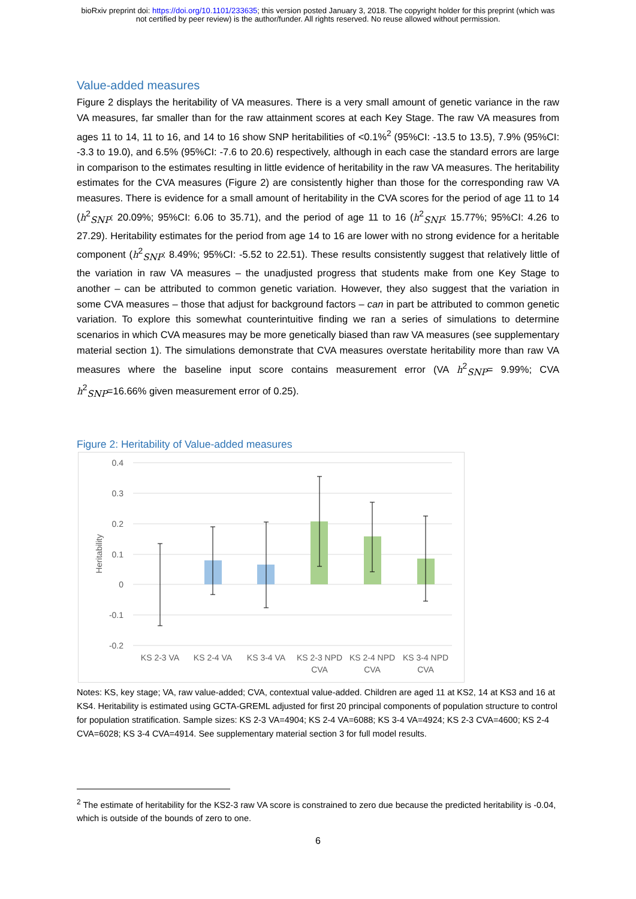bioRxiv preprint doi: https://doi.org/10.1101/233635; this version posted January 3, 2018. The copyright holder for this preprint (which was
not certified by peer review) is the author/funder. All rights reserved. No reuse allowed without permission.
Value-added measures
Figure 2 displays the heritability of VA measures. There is a very small amount of genetic variance in the raw VA measures, far smaller than for the raw attainment scores at each Key Stage. The raw VA measures from ages 11 to 14, 11 to 16, and 14 to 16 show SNP heritabilities of <0.1%<sup>2</sup> (95%CI: -13.5 to 13.5), 7.9% (95%CI: -3.3 to 19.0), and 6.5% (95%CI: -7.6 to 20.6) respectively, although in each case the standard errors are large in comparison to the estimates resulting in little evidence of heritability in the raw VA measures. The heritability estimates for the CVA measures (Figure 2) are consistently higher than those for the corresponding raw VA measures. There is evidence for a small amount of heritability in the CVA scores for the period of age 11 to 14 (h<sup>2</sup><sub>SNP</sub>: 20.09%; 95%CI: 6.06 to 35.71), and the period of age 11 to 16 (h<sup>2</sup><sub>SNP</sub>: 15.77%; 95%CI: 4.26 to 27.29). Heritability estimates for the period from age 14 to 16 are lower with no strong evidence for a heritable component (h<sup>2</sup><sub>SNP</sub>: 8.49%; 95%CI: -5.52 to 22.51). These results consistently suggest that relatively little of the variation in raw VA measures – the unadjusted progress that students make from one Key Stage to another – can be attributed to common genetic variation. However, they also suggest that the variation in some CVA measures – those that adjust for background factors – can in part be attributed to common genetic variation. To explore this somewhat counterintuitive finding we ran a series of simulations to determine scenarios in which CVA measures may be more genetically biased than raw VA measures (see supplementary material section 1). The simulations demonstrate that CVA measures overstate heritability more than raw VA measures where the baseline input score contains measurement error (VA h<sup>2</sup><sub>SNP</sub>= 9.99%; CVA h<sup>2</sup><sub>SNP</sub>=16.66% given measurement error of 0.25).
Figure 2: Heritability of Value-added measures
0.4
0.3
0.2
0.1
0
-0.1
-0.2
Heritability
KS 2-3 VA
KS 2-4 VA
KS 3-4 VA
KS 2-3 NPD
CVA
KS 2-4 NPD
CVA
KS 3-4 NPD
CVA
Notes: KS, key stage; VA, raw value-added; CVA, contextual value-added. Children are aged 11 at KS2, 14 at KS3 and 16 at KS4. Heritability is estimated using GCTA-GREML adjusted for first 20 principal components of population structure to control for population stratification. Sample sizes: KS 2-3 VA=4904; KS 2-4 VA=6088; KS 3-4 VA=4924; KS 2-3 CVA=4600; KS 2-4 CVA=6028; KS 3-4 CVA=4914. See supplementary material section 3 for full model results.
<sup>2</sup> The estimate of heritability for the KS2-3 raw VA score is constrained to zero due because the predicted heritability is -0.04, which is outside of the bounds of zero to one.
6